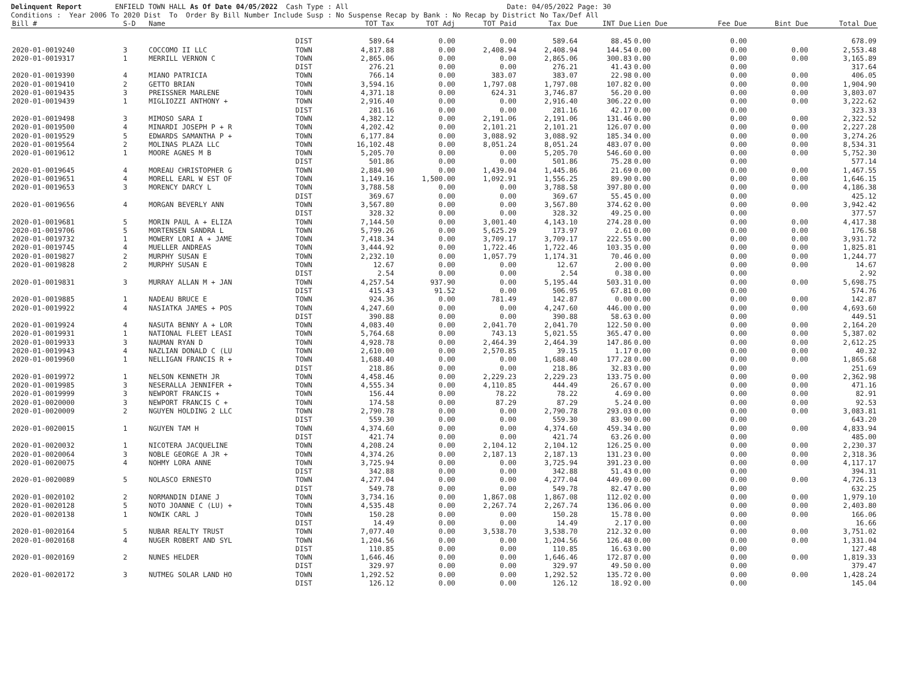Delinquent Report ENFIELD TOWN HALL As Of Date 04/05/2022 Cash Type : All Date: 04/05/2022 Page: 30
Conditions : Year 2006 To 2020 Dist To Order By Bill Number Include Susp : No Suspense Recap by Bank : No Recap by District No Tax/Def All
| Bill # | S-D | Name | | TOT Tax | TOT Adj | TOT Paid | Tax Due | INT Due | Lien Due | Fee Due | Bint Due | Total Due |
| --- | --- | --- | --- | --- | --- | --- | --- | --- | --- | --- | --- | --- |
| | | | DIST | 589.64 | 0.00 | 0.00 | 589.64 | 88.45 | 0.00 | 0.00 | | 678.09 |
| 2020-01-0019240 | 3 | COCCOMO II LLC | TOWN | 4,817.88 | 0.00 | 2,408.94 | 2,408.94 | 144.54 | 0.00 | 0.00 | 0.00 | 2,553.48 |
| 2020-01-0019317 | 1 | MERRILL VERNON C | TOWN | 2,865.06 | 0.00 | 0.00 | 2,865.06 | 300.83 | 0.00 | 0.00 | 0.00 | 3,165.89 |
| | | | DIST | 276.21 | 0.00 | 0.00 | 276.21 | 41.43 | 0.00 | 0.00 | | 317.64 |
| 2020-01-0019390 | 4 | MIANO PATRICIA | TOWN | 766.14 | 0.00 | 383.07 | 383.07 | 22.98 | 0.00 | 0.00 | 0.00 | 406.05 |
| 2020-01-0019410 | 2 | GETTO BRIAN | TOWN | 3,594.16 | 0.00 | 1,797.08 | 1,797.08 | 107.82 | 0.00 | 0.00 | 0.00 | 1,904.90 |
| 2020-01-0019435 | 3 | PREISSNER MARLENE | TOWN | 4,371.18 | 0.00 | 624.31 | 3,746.87 | 56.20 | 0.00 | 0.00 | 0.00 | 3,803.07 |
| 2020-01-0019439 | 1 | MIGLIOZZI ANTHONY + | TOWN | 2,916.40 | 0.00 | 0.00 | 2,916.40 | 306.22 | 0.00 | 0.00 | 0.00 | 3,222.62 |
| | | | DIST | 281.16 | 0.00 | 0.00 | 281.16 | 42.17 | 0.00 | 0.00 | | 323.33 |
| 2020-01-0019498 | 3 | MIMOSO SARA I | TOWN | 4,382.12 | 0.00 | 2,191.06 | 2,191.06 | 131.46 | 0.00 | 0.00 | 0.00 | 2,322.52 |
| 2020-01-0019500 | 4 | MINARDI JOSEPH P + R | TOWN | 4,202.42 | 0.00 | 2,101.21 | 2,101.21 | 126.07 | 0.00 | 0.00 | 0.00 | 2,227.28 |
| 2020-01-0019529 | 5 | EDWARDS SAMANTHA P + | TOWN | 6,177.84 | 0.00 | 3,088.92 | 3,088.92 | 185.34 | 0.00 | 0.00 | 0.00 | 3,274.26 |
| 2020-01-0019564 | 2 | MOLINAS PLAZA LLC | TOWN | 16,102.48 | 0.00 | 8,051.24 | 8,051.24 | 483.07 | 0.00 | 0.00 | 0.00 | 8,534.31 |
| 2020-01-0019612 | 1 | MOORE AGNES M B | TOWN | 5,205.70 | 0.00 | 0.00 | 5,205.70 | 546.60 | 0.00 | 0.00 | 0.00 | 5,752.30 |
| | | | DIST | 501.86 | 0.00 | 0.00 | 501.86 | 75.28 | 0.00 | 0.00 | | 577.14 |
| 2020-01-0019645 | 4 | MOREAU CHRISTOPHER G | TOWN | 2,884.90 | 0.00 | 1,439.04 | 1,445.86 | 21.69 | 0.00 | 0.00 | 0.00 | 1,467.55 |
| 2020-01-0019651 | 4 | MORELL EARL W EST OF | TOWN | 1,149.16 | 1,500.00 | 1,092.91 | 1,556.25 | 89.90 | 0.00 | 0.00 | 0.00 | 1,646.15 |
| 2020-01-0019653 | 3 | MORENCY DARCY L | TOWN | 3,788.58 | 0.00 | 0.00 | 3,788.58 | 397.80 | 0.00 | 0.00 | 0.00 | 4,186.38 |
| | | | DIST | 369.67 | 0.00 | 0.00 | 369.67 | 55.45 | 0.00 | 0.00 | | 425.12 |
| 2020-01-0019656 | 4 | MORGAN BEVERLY ANN | TOWN | 3,567.80 | 0.00 | 0.00 | 3,567.80 | 374.62 | 0.00 | 0.00 | 0.00 | 3,942.42 |
| | | | DIST | 328.32 | 0.00 | 0.00 | 328.32 | 49.25 | 0.00 | 0.00 | | 377.57 |
| 2020-01-0019681 | 5 | MORIN PAUL A + ELIZA | TOWN | 7,144.50 | 0.00 | 3,001.40 | 4,143.10 | 274.28 | 0.00 | 0.00 | 0.00 | 4,417.38 |
| 2020-01-0019706 | 5 | MORTENSEN SANDRA L | TOWN | 5,799.26 | 0.00 | 5,625.29 | 173.97 | 2.61 | 0.00 | 0.00 | 0.00 | 176.58 |
| 2020-01-0019732 | 1 | MOWERY LORI A + JAME | TOWN | 7,418.34 | 0.00 | 3,709.17 | 3,709.17 | 222.55 | 0.00 | 0.00 | 0.00 | 3,931.72 |
| 2020-01-0019745 | 4 | MUELLER ANDREAS | TOWN | 3,444.92 | 0.00 | 1,722.46 | 1,722.46 | 103.35 | 0.00 | 0.00 | 0.00 | 1,825.81 |
| 2020-01-0019827 | 2 | MURPHY SUSAN E | TOWN | 2,232.10 | 0.00 | 1,057.79 | 1,174.31 | 70.46 | 0.00 | 0.00 | 0.00 | 1,244.77 |
| 2020-01-0019828 | 2 | MURPHY SUSAN E | TOWN | 12.67 | 0.00 | 0.00 | 12.67 | 2.00 | 0.00 | 0.00 | 0.00 | 14.67 |
| | | | DIST | 2.54 | 0.00 | 0.00 | 2.54 | 0.38 | 0.00 | 0.00 | | 2.92 |
| 2020-01-0019831 | 3 | MURRAY ALLAN M + JAN | TOWN | 4,257.54 | 937.90 | 0.00 | 5,195.44 | 503.31 | 0.00 | 0.00 | 0.00 | 5,698.75 |
| | | | DIST | 415.43 | 91.52 | 0.00 | 506.95 | 67.81 | 0.00 | 0.00 | | 574.76 |
| 2020-01-0019885 | 1 | NADEAU BRUCE E | TOWN | 924.36 | 0.00 | 781.49 | 142.87 | 0.00 | 0.00 | 0.00 | 0.00 | 142.87 |
| 2020-01-0019922 | 4 | NASIATKA JAMES + POS | TOWN | 4,247.60 | 0.00 | 0.00 | 4,247.60 | 446.00 | 0.00 | 0.00 | 0.00 | 4,693.60 |
| | | | DIST | 390.88 | 0.00 | 0.00 | 390.88 | 58.63 | 0.00 | 0.00 | | 449.51 |
| 2020-01-0019924 | 4 | NASUTA BENNY A + LOR | TOWN | 4,083.40 | 0.00 | 2,041.70 | 2,041.70 | 122.50 | 0.00 | 0.00 | 0.00 | 2,164.20 |
| 2020-01-0019931 | 1 | NATIONAL FLEET LEASI | TOWN | 5,764.68 | 0.00 | 743.13 | 5,021.55 | 365.47 | 0.00 | 0.00 | 0.00 | 5,387.02 |
| 2020-01-0019933 | 3 | NAUMAN RYAN D | TOWN | 4,928.78 | 0.00 | 2,464.39 | 2,464.39 | 147.86 | 0.00 | 0.00 | 0.00 | 2,612.25 |
| 2020-01-0019943 | 4 | NAZLIAN DONALD C (LU | TOWN | 2,610.00 | 0.00 | 2,570.85 | 39.15 | 1.17 | 0.00 | 0.00 | 0.00 | 40.32 |
| 2020-01-0019960 | 1 | NELLIGAN FRANCIS R + | TOWN | 1,688.40 | 0.00 | 0.00 | 1,688.40 | 177.28 | 0.00 | 0.00 | 0.00 | 1,865.68 |
| | | | DIST | 218.86 | 0.00 | 0.00 | 218.86 | 32.83 | 0.00 | 0.00 | | 251.69 |
| 2020-01-0019972 | 1 | NELSON KENNETH JR | TOWN | 4,458.46 | 0.00 | 2,229.23 | 2,229.23 | 133.75 | 0.00 | 0.00 | 0.00 | 2,362.98 |
| 2020-01-0019985 | 3 | NESERALLA JENNIFER + | TOWN | 4,555.34 | 0.00 | 4,110.85 | 444.49 | 26.67 | 0.00 | 0.00 | 0.00 | 471.16 |
| 2020-01-0019999 | 3 | NEWPORT FRANCIS + | TOWN | 156.44 | 0.00 | 78.22 | 78.22 | 4.69 | 0.00 | 0.00 | 0.00 | 82.91 |
| 2020-01-0020000 | 3 | NEWPORT FRANCIS C + | TOWN | 174.58 | 0.00 | 87.29 | 87.29 | 5.24 | 0.00 | 0.00 | 0.00 | 92.53 |
| 2020-01-0020009 | 2 | NGUYEN HOLDING 2 LLC | TOWN | 2,790.78 | 0.00 | 0.00 | 2,790.78 | 293.03 | 0.00 | 0.00 | 0.00 | 3,083.81 |
| | | | DIST | 559.30 | 0.00 | 0.00 | 559.30 | 83.90 | 0.00 | 0.00 | | 643.20 |
| 2020-01-0020015 | 1 | NGUYEN TAM H | TOWN | 4,374.60 | 0.00 | 0.00 | 4,374.60 | 459.34 | 0.00 | 0.00 | 0.00 | 4,833.94 |
| | | | DIST | 421.74 | 0.00 | 0.00 | 421.74 | 63.26 | 0.00 | 0.00 | | 485.00 |
| 2020-01-0020032 | 1 | NICOTERA JACQUELINE | TOWN | 4,208.24 | 0.00 | 2,104.12 | 2,104.12 | 126.25 | 0.00 | 0.00 | 0.00 | 2,230.37 |
| 2020-01-0020064 | 3 | NOBLE GEORGE A JR + | TOWN | 4,374.26 | 0.00 | 2,187.13 | 2,187.13 | 131.23 | 0.00 | 0.00 | 0.00 | 2,318.36 |
| 2020-01-0020075 | 4 | NOHMY LORA ANNE | TOWN | 3,725.94 | 0.00 | 0.00 | 3,725.94 | 391.23 | 0.00 | 0.00 | 0.00 | 4,117.17 |
| | | | DIST | 342.88 | 0.00 | 0.00 | 342.88 | 51.43 | 0.00 | 0.00 | | 394.31 |
| 2020-01-0020089 | 5 | NOLASCO ERNESTO | TOWN | 4,277.04 | 0.00 | 0.00 | 4,277.04 | 449.09 | 0.00 | 0.00 | 0.00 | 4,726.13 |
| | | | DIST | 549.78 | 0.00 | 0.00 | 549.78 | 82.47 | 0.00 | 0.00 | | 632.25 |
| 2020-01-0020102 | 2 | NORMANDIN DIANE J | TOWN | 3,734.16 | 0.00 | 1,867.08 | 1,867.08 | 112.02 | 0.00 | 0.00 | 0.00 | 1,979.10 |
| 2020-01-0020128 | 5 | NOTO JOANNE C (LU) + | TOWN | 4,535.48 | 0.00 | 2,267.74 | 2,267.74 | 136.06 | 0.00 | 0.00 | 0.00 | 2,403.80 |
| 2020-01-0020138 | 1 | NOWIK CARL J | TOWN | 150.28 | 0.00 | 0.00 | 150.28 | 15.78 | 0.00 | 0.00 | 0.00 | 166.06 |
| | | | DIST | 14.49 | 0.00 | 0.00 | 14.49 | 2.17 | 0.00 | 0.00 | | 16.66 |
| 2020-01-0020164 | 5 | NUBAR REALTY TRUST | TOWN | 7,077.40 | 0.00 | 3,538.70 | 3,538.70 | 212.32 | 0.00 | 0.00 | 0.00 | 3,751.02 |
| 2020-01-0020168 | 4 | NUGER ROBERT AND SYL | TOWN | 1,204.56 | 0.00 | 0.00 | 1,204.56 | 126.48 | 0.00 | 0.00 | 0.00 | 1,331.04 |
| | | | DIST | 110.85 | 0.00 | 0.00 | 110.85 | 16.63 | 0.00 | 0.00 | | 127.48 |
| 2020-01-0020169 | 2 | NUNES HELDER | TOWN | 1,646.46 | 0.00 | 0.00 | 1,646.46 | 172.87 | 0.00 | 0.00 | 0.00 | 1,819.33 |
| | | | DIST | 329.97 | 0.00 | 0.00 | 329.97 | 49.50 | 0.00 | 0.00 | | 379.47 |
| 2020-01-0020172 | 3 | NUTMEG SOLAR LAND HO | TOWN | 1,292.52 | 0.00 | 0.00 | 1,292.52 | 135.72 | 0.00 | 0.00 | 0.00 | 1,428.24 |
| | | | DIST | 126.12 | 0.00 | 0.00 | 126.12 | 18.92 | 0.00 | 0.00 | | 145.04 |